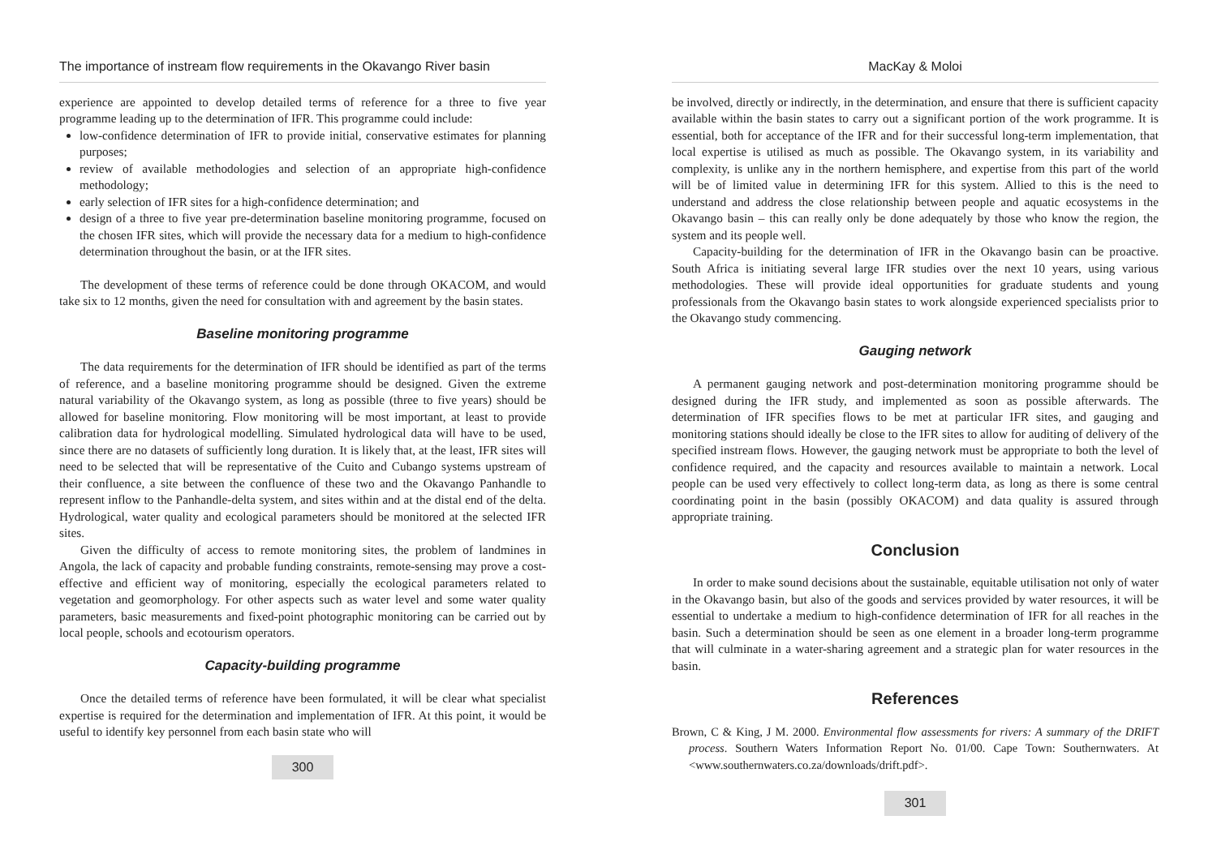The importance of instream flow requirements in the Okavango River basin
experience are appointed to develop detailed terms of reference for a three to five year programme leading up to the determination of IFR. This programme could include:
low-confidence determination of IFR to provide initial, conservative estimates for planning purposes;
review of available methodologies and selection of an appropriate high-confidence methodology;
early selection of IFR sites for a high-confidence determination; and
design of a three to five year pre-determination baseline monitoring programme, focused on the chosen IFR sites, which will provide the necessary data for a medium to high-confidence determination throughout the basin, or at the IFR sites.
The development of these terms of reference could be done through OKACOM, and would take six to 12 months, given the need for consultation with and agreement by the basin states.
Baseline monitoring programme
The data requirements for the determination of IFR should be identified as part of the terms of reference, and a baseline monitoring programme should be designed. Given the extreme natural variability of the Okavango system, as long as possible (three to five years) should be allowed for baseline monitoring. Flow monitoring will be most important, at least to provide calibration data for hydrological modelling. Simulated hydrological data will have to be used, since there are no datasets of sufficiently long duration. It is likely that, at the least, IFR sites will need to be selected that will be representative of the Cuito and Cubango systems upstream of their confluence, a site between the confluence of these two and the Okavango Panhandle to represent inflow to the Panhandle-delta system, and sites within and at the distal end of the delta. Hydrological, water quality and ecological parameters should be monitored at the selected IFR sites.
Given the difficulty of access to remote monitoring sites, the problem of landmines in Angola, the lack of capacity and probable funding constraints, remote-sensing may prove a cost-effective and efficient way of monitoring, especially the ecological parameters related to vegetation and geomorphology. For other aspects such as water level and some water quality parameters, basic measurements and fixed-point photographic monitoring can be carried out by local people, schools and ecotourism operators.
Capacity-building programme
Once the detailed terms of reference have been formulated, it will be clear what specialist expertise is required for the determination and implementation of IFR. At this point, it would be useful to identify key personnel from each basin state who will
300
MacKay & Moloi
be involved, directly or indirectly, in the determination, and ensure that there is sufficient capacity available within the basin states to carry out a significant portion of the work programme. It is essential, both for acceptance of the IFR and for their successful long-term implementation, that local expertise is utilised as much as possible. The Okavango system, in its variability and complexity, is unlike any in the northern hemisphere, and expertise from this part of the world will be of limited value in determining IFR for this system. Allied to this is the need to understand and address the close relationship between people and aquatic ecosystems in the Okavango basin – this can really only be done adequately by those who know the region, the system and its people well.
Capacity-building for the determination of IFR in the Okavango basin can be proactive. South Africa is initiating several large IFR studies over the next 10 years, using various methodologies. These will provide ideal opportunities for graduate students and young professionals from the Okavango basin states to work alongside experienced specialists prior to the Okavango study commencing.
Gauging network
A permanent gauging network and post-determination monitoring programme should be designed during the IFR study, and implemented as soon as possible afterwards. The determination of IFR specifies flows to be met at particular IFR sites, and gauging and monitoring stations should ideally be close to the IFR sites to allow for auditing of delivery of the specified instream flows. However, the gauging network must be appropriate to both the level of confidence required, and the capacity and resources available to maintain a network. Local people can be used very effectively to collect long-term data, as long as there is some central coordinating point in the basin (possibly OKACOM) and data quality is assured through appropriate training.
Conclusion
In order to make sound decisions about the sustainable, equitable utilisation not only of water in the Okavango basin, but also of the goods and services provided by water resources, it will be essential to undertake a medium to high-confidence determination of IFR for all reaches in the basin. Such a determination should be seen as one element in a broader long-term programme that will culminate in a water-sharing agreement and a strategic plan for water resources in the basin.
References
Brown, C & King, J M. 2000. Environmental flow assessments for rivers: A summary of the DRIFT process. Southern Waters Information Report No. 01/00. Cape Town: Southernwaters. At <www.southernwaters.co.za/downloads/drift.pdf>.
301